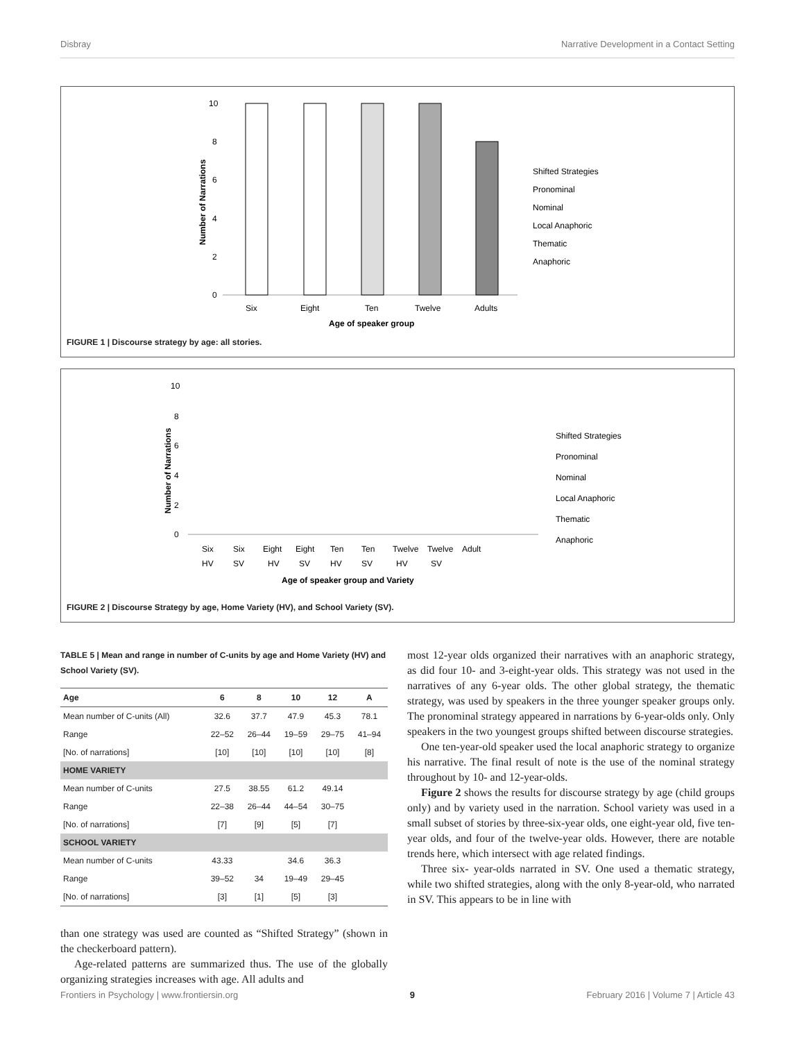Disbray Narrative Development in a Contact Setting
10
8
6
4
2
0
Six
Eight
Ten
Twelve
Adults
Age of speaker group
Number of Narrations
Shifted Strategies
Pronominal
Nominal
Local Anaphoric
Thematic
Anaphoric
FIGURE 1 | Discourse strategy by age: all stories.
10
8
6
4
2
0
Six
Six
Eight
Eight
Ten
Ten
Twelve
Twelve
Adult
HV
SV
HV
SV
HV
SV
HV
SV
Age of speaker group and Variety
Number of Narrations
Shifted Strategies
Pronominal
Nominal
Local Anaphoric
Thematic
Anaphoric
FIGURE 2 | Discourse Strategy by age, Home Variety (HV), and School Variety (SV).
TABLE 5 | Mean and range in number of C-units by age and Home Variety (HV) and School Variety (SV).
| Age | 6 | 8 | 10 | 12 | A |
| --- | --- | --- | --- | --- | --- |
| Mean number of C-units (All) | 32.6 | 37.7 | 47.9 | 45.3 | 78.1 |
| Range | 22–52 | 26–44 | 19–59 | 29–75 | 41–94 |
| [No. of narrations] | [10] | [10] | [10] | [10] | [8] |
| HOME VARIETY | | | | | |
| Mean number of C-units | 27.5 | 38.55 | 61.2 | 49.14 | |
| Range | 22–38 | 26–44 | 44–54 | 30–75 | |
| [No. of narrations] | [7] | [9] | [5] | [7] | |
| SCHOOL VARIETY | | | | | |
| Mean number of C-units | 43.33 | | 34.6 | 36.3 | |
| Range | 39–52 | 34 | 19–49 | 29–45 | |
| [No. of narrations] | [3] | [1] | [5] | [3] | |
than one strategy was used are counted as “Shifted Strategy” (shown in the checkerboard pattern).
Age-related patterns are summarized thus. The use of the globally organizing strategies increases with age. All adults and
most 12-year olds organized their narratives with an anaphoric strategy, as did four 10- and 3-eight-year olds. This strategy was not used in the narratives of any 6-year olds. The other global strategy, the thematic strategy, was used by speakers in the three younger speaker groups only. The pronominal strategy appeared in narrations by 6-year-olds only. Only speakers in the two youngest groups shifted between discourse strategies.
One ten-year-old speaker used the local anaphoric strategy to organize his narrative. The final result of note is the use of the nominal strategy throughout by 10- and 12-year-olds.
Figure 2 shows the results for discourse strategy by age (child groups only) and by variety used in the narration. School variety was used in a small subset of stories by three-six-year olds, one eight-year old, five ten-year olds, and four of the twelve-year olds. However, there are notable trends here, which intersect with age related findings.
Three six- year-olds narrated in SV. One used a thematic strategy, while two shifted strategies, along with the only 8-year-old, who narrated in SV. This appears to be in line with
Frontiers in Psychology | www.frontiersin.org 9 February 2016 | Volume 7 | Article 43